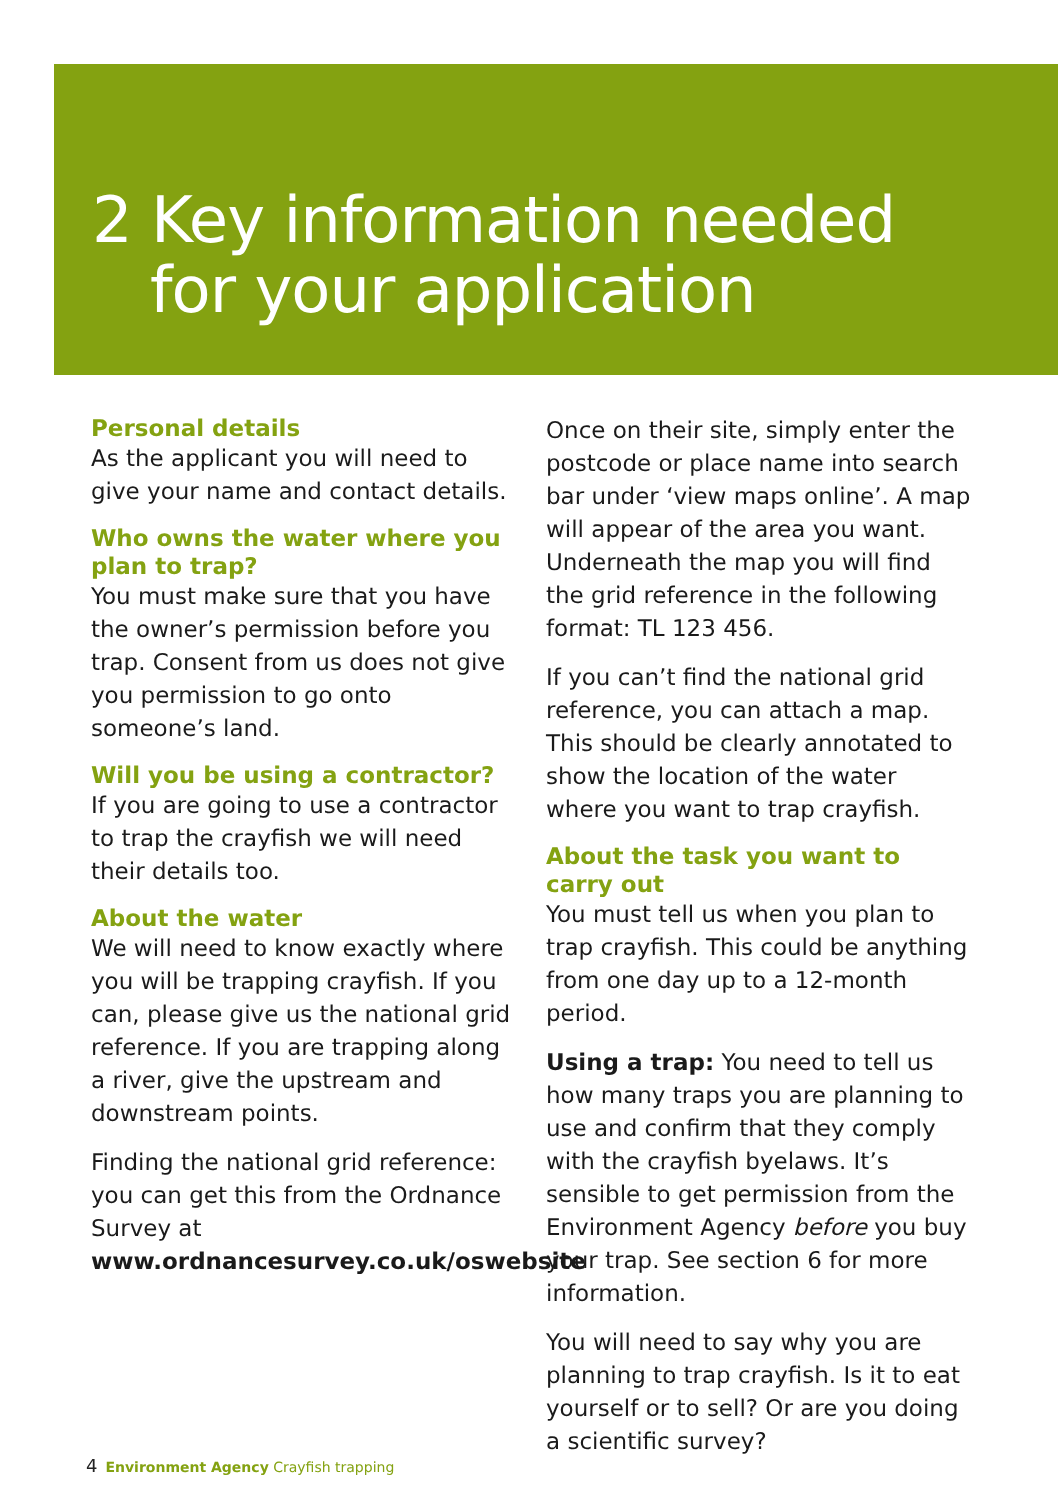2 Key information needed
for your application
Personal details
As the applicant you will need to give your name and contact details.
Who owns the water where you plan to trap?
You must make sure that you have the owner’s permission before you trap. Consent from us does not give you permission to go onto someone’s land.
Will you be using a contractor?
If you are going to use a contractor to trap the crayfish we will need their details too.
About the water
We will need to know exactly where you will be trapping crayfish. If you can, please give us the national grid reference. If you are trapping along a river, give the upstream and downstream points.
Finding the national grid reference: you can get this from the Ordnance Survey at www.ordnancesurvey.co.uk/oswebsite
Once on their site, simply enter the postcode or place name into search bar under ‘view maps online’. A map will appear of the area you want. Underneath the map you will find the grid reference in the following format: TL 123 456.
If you can’t find the national grid reference, you can attach a map. This should be clearly annotated to show the location of the water where you want to trap crayfish.
About the task you want to carry out
You must tell us when you plan to trap crayfish. This could be anything from one day up to a 12-month period.
Using a trap: You need to tell us how many traps you are planning to use and confirm that they comply with the crayfish byelaws. It’s sensible to get permission from the Environment Agency before you buy your trap. See section 6 for more information.
You will need to say why you are planning to trap crayfish. Is it to eat yourself or to sell? Or are you doing a scientific survey?
4 Environment Agency Crayfish trapping